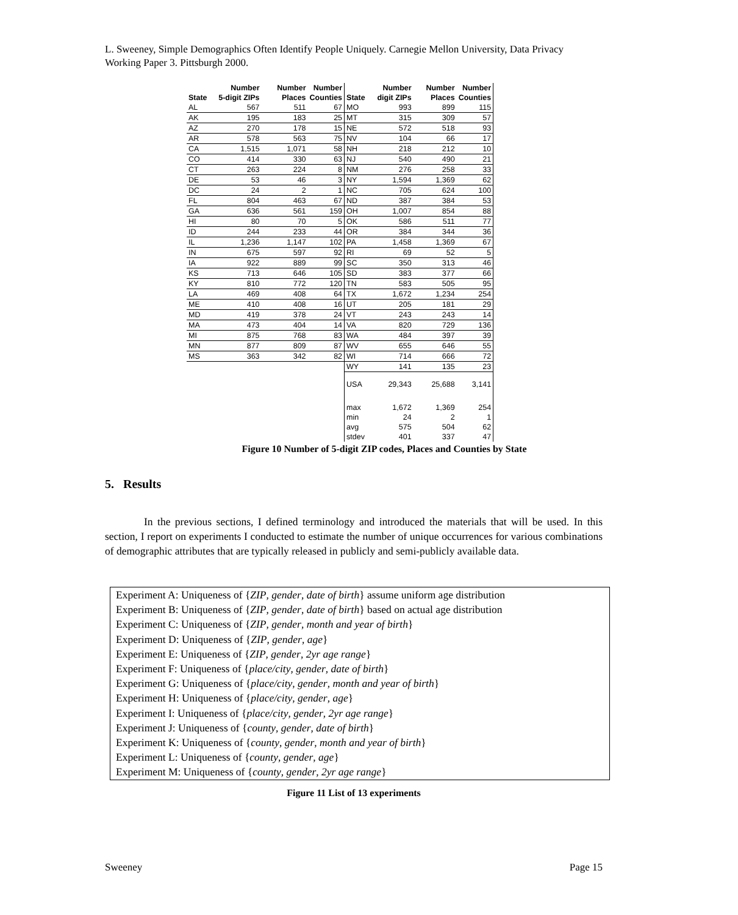L. Sweeney, Simple Demographics Often Identify People Uniquely. Carnegie Mellon University, Data Privacy Working Paper 3. Pittsburgh 2000.
| State | Number 5-digit ZIPs | Number Places | Number Counties | State | Number digit ZIPs | Number Places | Number Counties |
| --- | --- | --- | --- | --- | --- | --- | --- |
| AL | 567 | 511 | 67 | MO | 993 | 899 | 115 |
| AK | 195 | 183 | 25 | MT | 315 | 309 | 57 |
| AZ | 270 | 178 | 15 | NE | 572 | 518 | 93 |
| AR | 578 | 563 | 75 | NV | 104 | 66 | 17 |
| CA | 1,515 | 1,071 | 58 | NH | 218 | 212 | 10 |
| CO | 414 | 330 | 63 | NJ | 540 | 490 | 21 |
| CT | 263 | 224 | 8 | NM | 276 | 258 | 33 |
| DE | 53 | 46 | 3 | NY | 1,594 | 1,369 | 62 |
| DC | 24 | 2 | 1 | NC | 705 | 624 | 100 |
| FL | 804 | 463 | 67 | ND | 387 | 384 | 53 |
| GA | 636 | 561 | 159 | OH | 1,007 | 854 | 88 |
| HI | 80 | 70 | 5 | OK | 586 | 511 | 77 |
| ID | 244 | 233 | 44 | OR | 384 | 344 | 36 |
| IL | 1,236 | 1,147 | 102 | PA | 1,458 | 1,369 | 67 |
| IN | 675 | 597 | 92 | RI | 69 | 52 | 5 |
| IA | 922 | 889 | 99 | SC | 350 | 313 | 46 |
| KS | 713 | 646 | 105 | SD | 383 | 377 | 66 |
| KY | 810 | 772 | 120 | TN | 583 | 505 | 95 |
| LA | 469 | 408 | 64 | TX | 1,672 | 1,234 | 254 |
| ME | 410 | 408 | 16 | UT | 205 | 181 | 29 |
| MD | 419 | 378 | 24 | VT | 243 | 243 | 14 |
| MA | 473 | 404 | 14 | VA | 820 | 729 | 136 |
| MI | 875 | 768 | 83 | WA | 484 | 397 | 39 |
| MN | 877 | 809 | 87 | WV | 655 | 646 | 55 |
| MS | 363 | 342 | 82 | WI | 714 | 666 | 72 |
| | | | | WY | 141 | 135 | 23 |
| | | | | USA | 29,343 | 25,688 | 3,141 |
| | | | | max | 1,672 | 1,369 | 254 |
| | | | | min | 24 | 2 | 1 |
| | | | | avg | 575 | 504 | 62 |
| | | | | stdev | 401 | 337 | 47 |
Figure 10 Number of 5-digit ZIP codes, Places and Counties by State
5. Results
In the previous sections, I defined terminology and introduced the materials that will be used. In this section, I report on experiments I conducted to estimate the number of unique occurrences for various combinations of demographic attributes that are typically released in publicly and semi-publicly available data.
Experiment A: Uniqueness of {ZIP, gender, date of birth} assume uniform age distribution
Experiment B: Uniqueness of {ZIP, gender, date of birth} based on actual age distribution
Experiment C: Uniqueness of {ZIP, gender, month and year of birth}
Experiment D: Uniqueness of {ZIP, gender, age}
Experiment E: Uniqueness of {ZIP, gender, 2yr age range}
Experiment F: Uniqueness of {place/city, gender, date of birth}
Experiment G: Uniqueness of {place/city, gender, month and year of birth}
Experiment H: Uniqueness of {place/city, gender, age}
Experiment I: Uniqueness of {place/city, gender, 2yr age range}
Experiment J: Uniqueness of {county, gender, date of birth}
Experiment K: Uniqueness of {county, gender, month and year of birth}
Experiment L: Uniqueness of {county, gender, age}
Experiment M: Uniqueness of {county, gender, 2yr age range}
Figure 11 List of 13 experiments
Sweeney Page 15